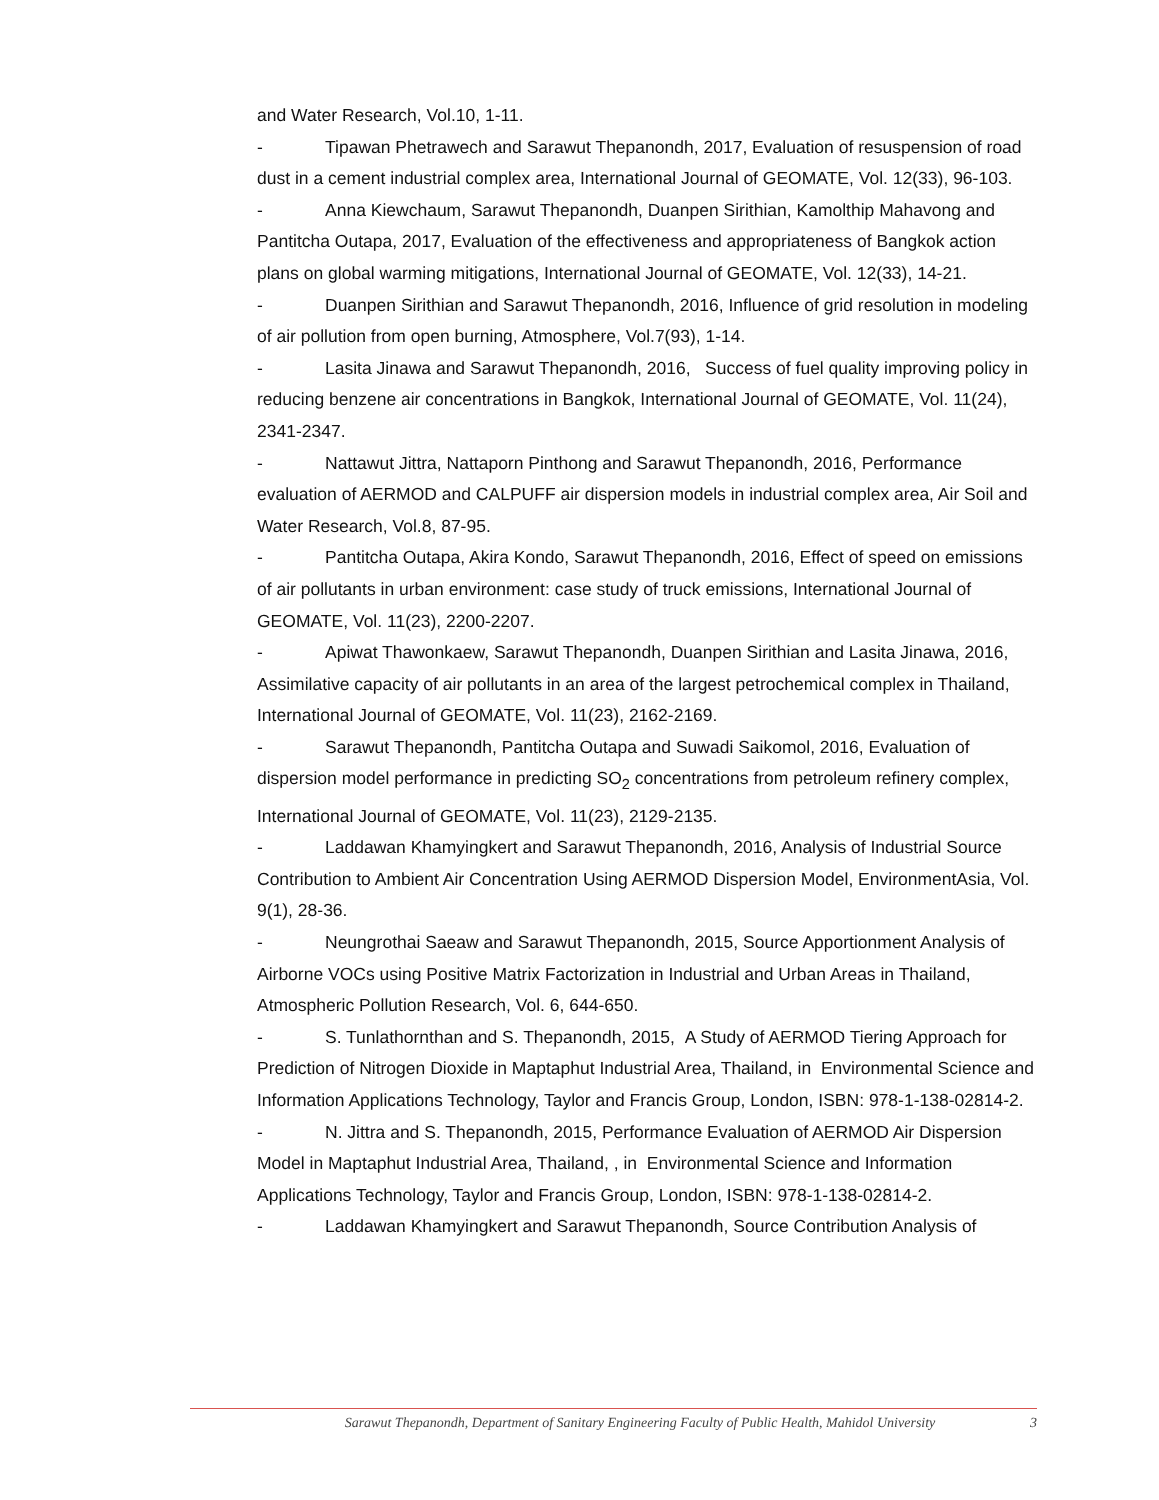and Water Research, Vol.10, 1-11.
- Tipawan Phetrawech and Sarawut Thepanondh, 2017, Evaluation of resuspension of road dust in a cement industrial complex area, International Journal of GEOMATE, Vol. 12(33), 96-103.
- Anna Kiewchaum, Sarawut Thepanondh, Duanpen Sirithian, Kamolthip Mahavong and Pantitcha Outapa, 2017, Evaluation of the effectiveness and appropriateness of Bangkok action plans on global warming mitigations, International Journal of GEOMATE, Vol. 12(33), 14-21.
- Duanpen Sirithian and Sarawut Thepanondh, 2016, Influence of grid resolution in modeling of air pollution from open burning, Atmosphere, Vol.7(93), 1-14.
- Lasita Jinawa and Sarawut Thepanondh, 2016, Success of fuel quality improving policy in reducing benzene air concentrations in Bangkok, International Journal of GEOMATE, Vol. 11(24), 2341-2347.
- Nattawut Jittra, Nattaporn Pinthong and Sarawut Thepanondh, 2016, Performance evaluation of AERMOD and CALPUFF air dispersion models in industrial complex area, Air Soil and Water Research, Vol.8, 87-95.
- Pantitcha Outapa, Akira Kondo, Sarawut Thepanondh, 2016, Effect of speed on emissions of air pollutants in urban environment: case study of truck emissions, International Journal of GEOMATE, Vol. 11(23), 2200-2207.
- Apiwat Thawonkaew, Sarawut Thepanondh, Duanpen Sirithian and Lasita Jinawa, 2016, Assimilative capacity of air pollutants in an area of the largest petrochemical complex in Thailand, International Journal of GEOMATE, Vol. 11(23), 2162-2169.
- Sarawut Thepanondh, Pantitcha Outapa and Suwadi Saikomol, 2016, Evaluation of dispersion model performance in predicting SO<sub>2</sub> concentrations from petroleum refinery complex, International Journal of GEOMATE, Vol. 11(23), 2129-2135.
- Laddawan Khamyingkert and Sarawut Thepanondh, 2016, Analysis of Industrial Source Contribution to Ambient Air Concentration Using AERMOD Dispersion Model, EnvironmentAsia, Vol. 9(1), 28-36.
- Neungrothai Saeaw and Sarawut Thepanondh, 2015, Source Apportionment Analysis of Airborne VOCs using Positive Matrix Factorization in Industrial and Urban Areas in Thailand, Atmospheric Pollution Research, Vol. 6, 644-650.
- S. Tunlathornthan and S. Thepanondh, 2015, A Study of AERMOD Tiering Approach for Prediction of Nitrogen Dioxide in Maptaphut Industrial Area, Thailand, in Environmental Science and Information Applications Technology, Taylor and Francis Group, London, ISBN: 978-1-138-02814-2.
- N. Jittra and S. Thepanondh, 2015, Performance Evaluation of AERMOD Air Dispersion Model in Maptaphut Industrial Area, Thailand, , in Environmental Science and Information Applications Technology, Taylor and Francis Group, London, ISBN: 978-1-138-02814-2.
- Laddawan Khamyingkert and Sarawut Thepanondh, Source Contribution Analysis of
Sarawut Thepanondh, Department of Sanitary Engineering Faculty of Public Health, Mahidol University 3